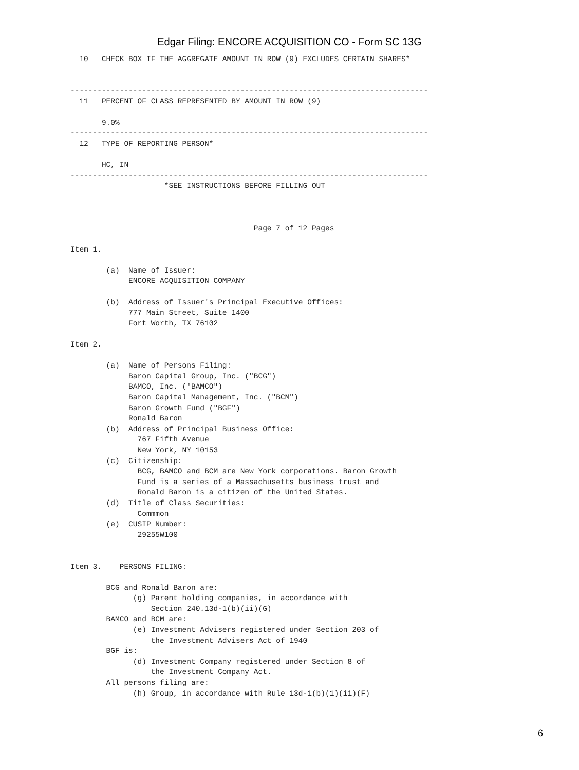Edgar Filing: ENCORE ACQUISITION CO - Form SC 13G
  10   CHECK BOX IF THE AGGREGATE AMOUNT IN ROW (9) EXCLUDES CERTAIN SHARES*


--------------------------------------------------------------------------------
  11   PERCENT OF CLASS REPRESENTED BY AMOUNT IN ROW (9)

       9.0%
--------------------------------------------------------------------------------
  12   TYPE OF REPORTING PERSON*

       HC, IN
--------------------------------------------------------------------------------
                     *SEE INSTRUCTIONS BEFORE FILLING OUT



                                         Page 7 of 12 Pages

Item 1.

        (a)  Name of Issuer:
             ENCORE ACQUISITION COMPANY

        (b)  Address of Issuer's Principal Executive Offices:
             777 Main Street, Suite 1400
             Fort Worth, TX 76102

Item 2.

        (a)  Name of Persons Filing:
             Baron Capital Group, Inc. ("BCG")
             BAMCO, Inc. ("BAMCO")
             Baron Capital Management, Inc. ("BCM")
             Baron Growth Fund ("BGF")
             Ronald Baron
        (b)  Address of Principal Business Office:
               767 Fifth Avenue
               New York, NY 10153
        (c)  Citizenship:
               BCG, BAMCO and BCM are New York corporations. Baron Growth
               Fund is a series of a Massachusetts business trust and
               Ronald Baron is a citizen of the United States.
        (d)  Title of Class Securities:
               Commmon
        (e)  CUSIP Number:
               29255W100


Item 3.    PERSONS FILING:

        BCG and Ronald Baron are:
              (g) Parent holding companies, in accordance with
                  Section 240.13d-1(b)(ii)(G)
        BAMCO and BCM are:
              (e) Investment Advisers registered under Section 203 of
                  the Investment Advisers Act of 1940
        BGF is:
              (d) Investment Company registered under Section 8 of
                  the Investment Company Act.
        All persons filing are:
              (h) Group, in accordance with Rule 13d-1(b)(1)(ii)(F)
6